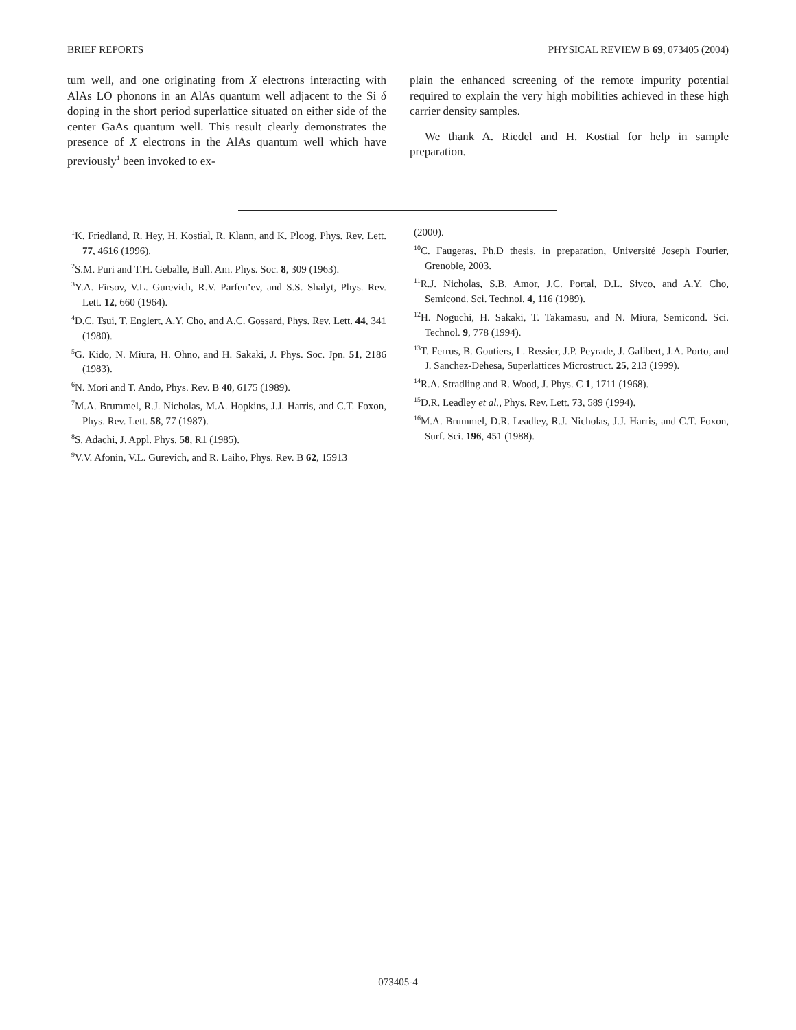BRIEF REPORTS PHYSICAL REVIEW B 69, 073405 (2004)
tum well, and one originating from X electrons interacting with AlAs LO phonons in an AlAs quantum well adjacent to the Si δ doping in the short period superlattice situated on either side of the center GaAs quantum well. This result clearly demonstrates the presence of X electrons in the AlAs quantum well which have previously<sup>1</sup> been invoked to ex-
plain the enhanced screening of the remote impurity potential required to explain the very high mobilities achieved in these high carrier density samples.
We thank A. Riedel and H. Kostial for help in sample preparation.
<sup>1</sup> K. Friedland, R. Hey, H. Kostial, R. Klann, and K. Ploog, Phys. Rev. Lett. 77, 4616 (1996).
<sup>2</sup> S.M. Puri and T.H. Geballe, Bull. Am. Phys. Soc. 8, 309 (1963).
<sup>3</sup> Y.A. Firsov, V.L. Gurevich, R.V. Parfen’ev, and S.S. Shalyt, Phys. Rev. Lett. 12, 660 (1964).
<sup>4</sup> D.C. Tsui, T. Englert, A.Y. Cho, and A.C. Gossard, Phys. Rev. Lett. 44, 341 (1980).
<sup>5</sup> G. Kido, N. Miura, H. Ohno, and H. Sakaki, J. Phys. Soc. Jpn. 51, 2186 (1983).
<sup>6</sup> N. Mori and T. Ando, Phys. Rev. B 40, 6175 (1989).
<sup>7</sup> M.A. Brummel, R.J. Nicholas, M.A. Hopkins, J.J. Harris, and C.T. Foxon, Phys. Rev. Lett. 58, 77 (1987).
<sup>8</sup> S. Adachi, J. Appl. Phys. 58, R1 (1985).
<sup>9</sup> V.V. Afonin, V.L. Gurevich, and R. Laiho, Phys. Rev. B 62, 15913
(2000).
<sup>10</sup>C. Faugeras, Ph.D thesis, in preparation, Université Joseph Fourier, Grenoble, 2003.
<sup>11</sup> R.J. Nicholas, S.B. Amor, J.C. Portal, D.L. Sivco, and A.Y. Cho, Semicond. Sci. Technol. 4, 116 (1989).
<sup>12</sup>H. Noguchi, H. Sakaki, T. Takamasu, and N. Miura, Semicond. Sci. Technol. 9, 778 (1994).
<sup>13</sup> T. Ferrus, B. Goutiers, L. Ressier, J.P. Peyrade, J. Galibert, J.A. Porto, and J. Sanchez-Dehesa, Superlattices Microstruct. 25, 213 (1999).
<sup>14</sup> R.A. Stradling and R. Wood, J. Phys. C 1, 1711 (1968).
<sup>15</sup> D.R. Leadley et al., Phys. Rev. Lett. 73, 589 (1994).
<sup>16</sup> M.A. Brummel, D.R. Leadley, R.J. Nicholas, J.J. Harris, and C.T. Foxon, Surf. Sci. 196, 451 (1988).
073405-4